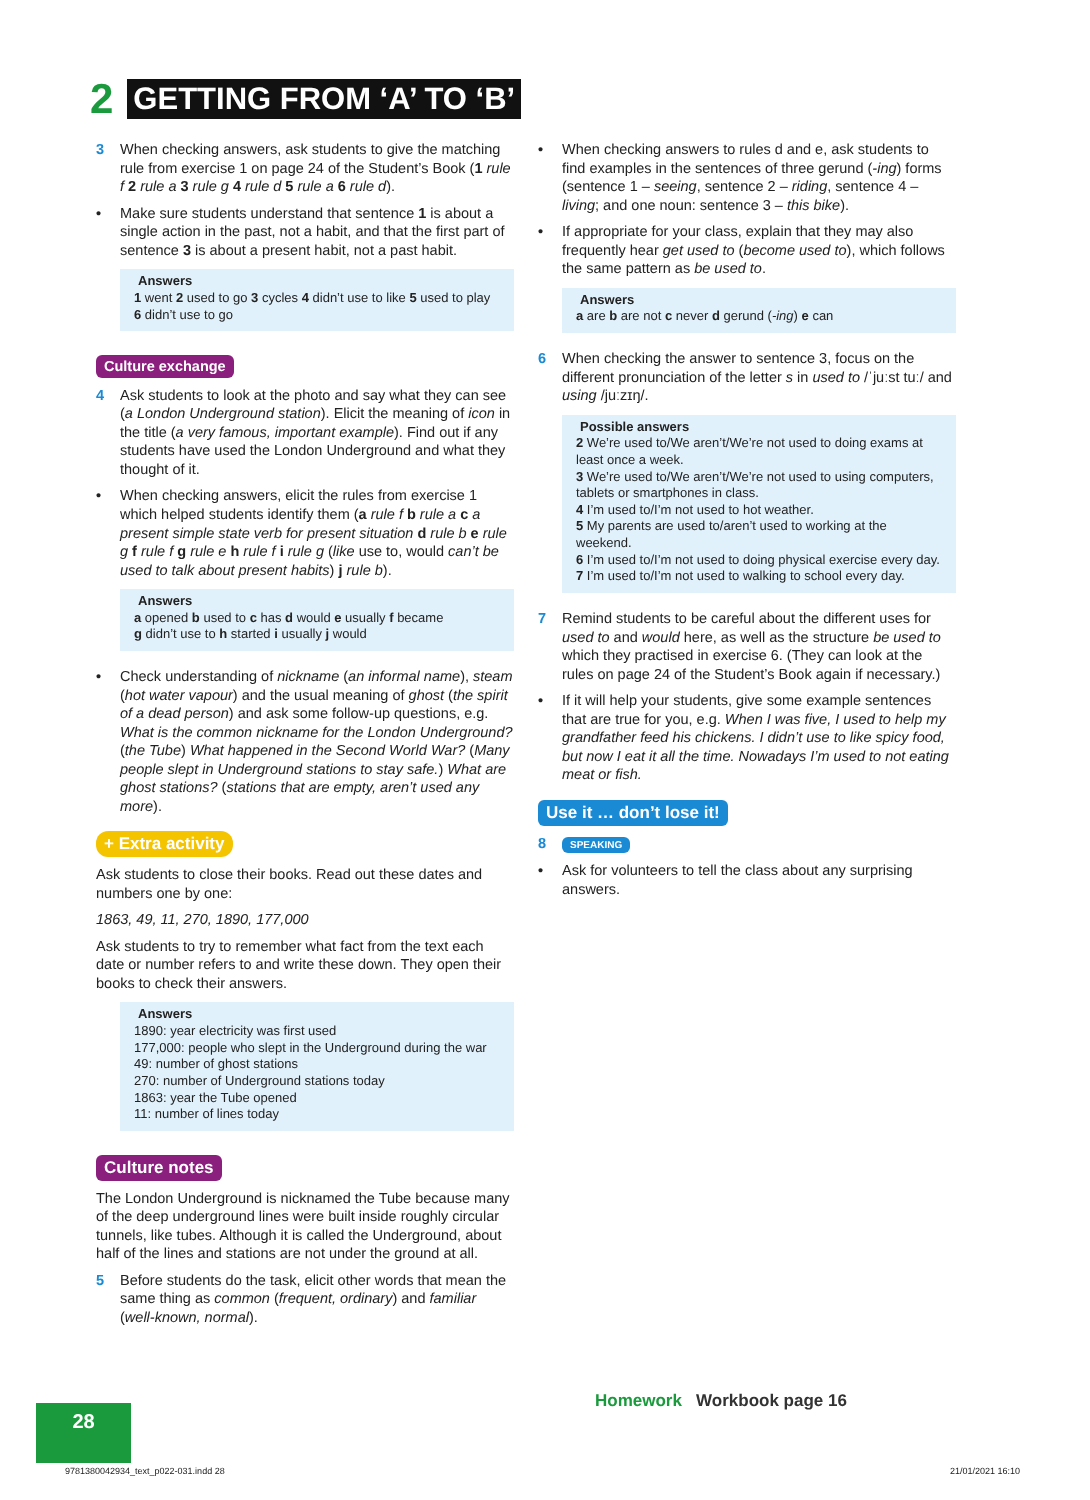2 GETTING FROM ‘A’ TO ‘B’
3 When checking answers, ask students to give the matching rule from exercise 1 on page 24 of the Student’s Book (1 rule f 2 rule a 3 rule g 4 rule d 5 rule a 6 rule d).
• Make sure students understand that sentence 1 is about a single action in the past, not a habit, and that the first part of sentence 3 is about a present habit, not a past habit.
Answers
1 went 2 used to go 3 cycles 4 didn’t use to like 5 used to play
6 didn’t use to go
Culture exchange
4 Ask students to look at the photo and say what they can see (a London Underground station). Elicit the meaning of icon in the title (a very famous, important example). Find out if any students have used the London Underground and what they thought of it.
• When checking answers, elicit the rules from exercise 1 which helped students identify them (a rule f b rule a c a present simple state verb for present situation d rule b e rule g f rule f g rule e h rule f i rule g (like use to, would can’t be used to talk about present habits) j rule b).
Answers
a opened b used to c has d would e usually f became
g didn’t use to h started i usually j would
• Check understanding of nickname (an informal name), steam (hot water vapour) and the usual meaning of ghost (the spirit of a dead person) and ask some follow-up questions, e.g. What is the common nickname for the London Underground? (the Tube) What happened in the Second World War? (Many people slept in Underground stations to stay safe.) What are ghost stations? (stations that are empty, aren’t used any more).
+ Extra activity
Ask students to close their books. Read out these dates and numbers one by one:
1863, 49, 11, 270, 1890, 177,000
Ask students to try to remember what fact from the text each date or number refers to and write these down. They open their books to check their answers.
Answers
1890: year electricity was first used
177,000: people who slept in the Underground during the war
49: number of ghost stations
270: number of Underground stations today
1863: year the Tube opened
11: number of lines today
Culture notes
The London Underground is nicknamed the Tube because many of the deep underground lines were built inside roughly circular tunnels, like tubes. Although it is called the Underground, about half of the lines and stations are not under the ground at all.
5 Before students do the task, elicit other words that mean the same thing as common (frequent, ordinary) and familiar (well-known, normal).
• When checking answers to rules d and e, ask students to find examples in the sentences of three gerund (-ing) forms (sentence 1 – seeing, sentence 2 – riding, sentence 4 – living; and one noun: sentence 3 – this bike).
• If appropriate for your class, explain that they may also frequently hear get used to (become used to), which follows the same pattern as be used to.
Answers
a are b are not c never d gerund (-ing) e can
6 When checking the answer to sentence 3, focus on the different pronunciation of the letter s in used to /ˈjuːst tuː/ and using /juːzɪŋ/.
Possible answers
2 We’re used to/We aren’t/We’re not used to doing exams at least once a week.
3 We’re used to/We aren’t/We’re not used to using computers, tablets or smartphones in class.
4 I’m used to/I’m not used to hot weather.
5 My parents are used to/aren’t used to working at the weekend.
6 I’m used to/I’m not used to doing physical exercise every day.
7 I’m used to/I’m not used to walking to school every day.
7 Remind students to be careful about the different uses for used to and would here, as well as the structure be used to which they practised in exercise 6. (They can look at the rules on page 24 of the Student’s Book again if necessary.)
• If it will help your students, give some example sentences that are true for you, e.g. When I was five, I used to help my grandfather feed his chickens. I didn’t use to like spicy food, but now I eat it all the time. Nowadays I’m used to not eating meat or fish.
Use it … don’t lose it!
8 SPEAKING
• Ask for volunteers to tell the class about any surprising answers.
Homework Workbook page 16
28
9781380042934_text_p022-031.indd 28
21/01/2021 16:10